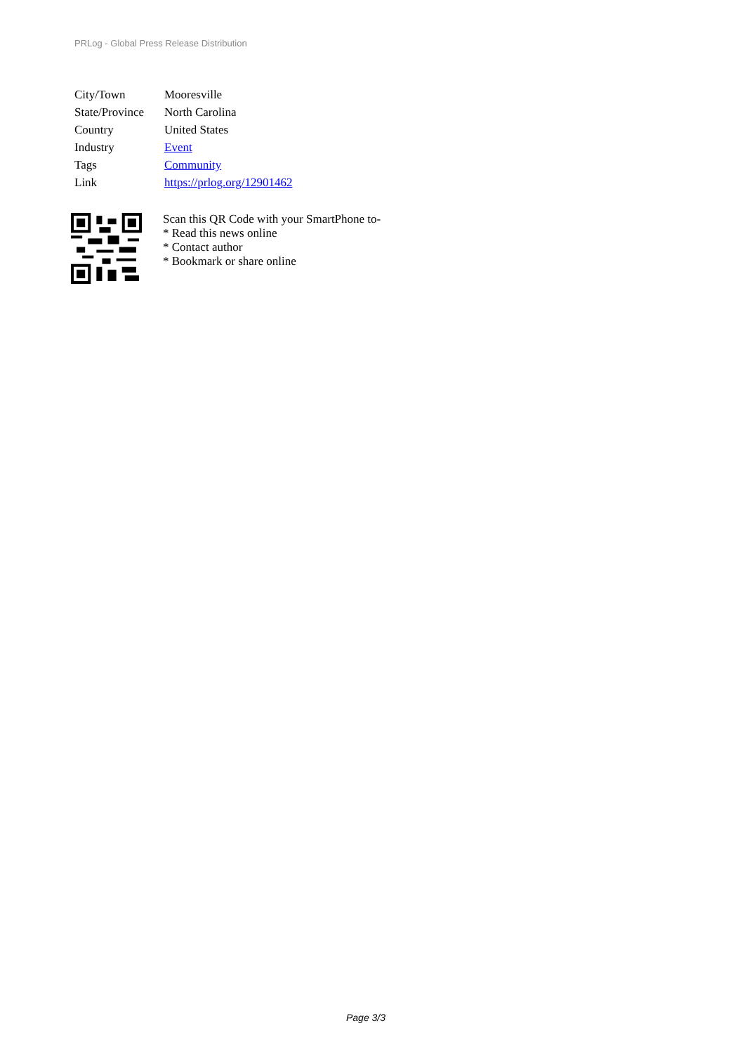PRLog - Global Press Release Distribution
| City/Town | Mooresville |
| State/Province | North Carolina |
| Country | United States |
| Industry | Event |
| Tags | Community |
| Link | https://prlog.org/12901462 |
Scan this QR Code with your SmartPhone to-
* Read this news online
* Contact author
* Bookmark or share online
Page 3/3